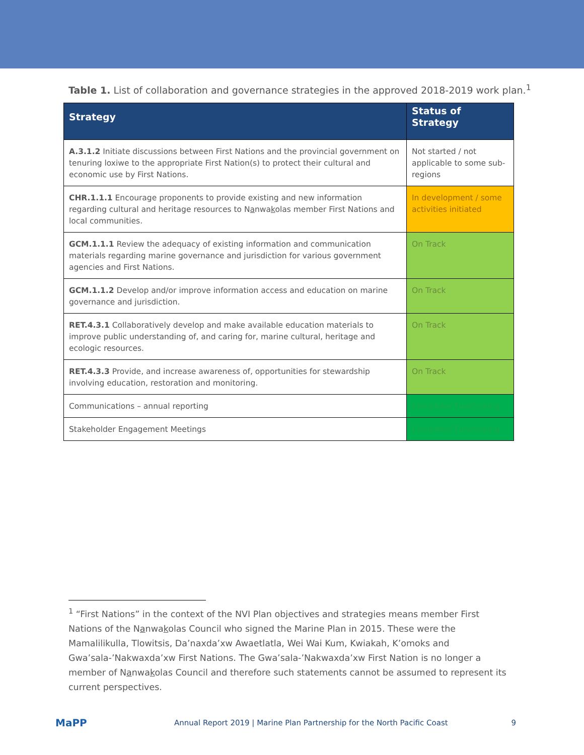Table 1. List of collaboration and governance strategies in the approved 2018-2019 work plan.<sup>1</sup>
| Strategy | Status of Strategy |
| --- | --- |
| A.3.1.2 Initiate discussions between First Nations and the provincial government on tenuring loxiwe to the appropriate First Nation(s) to protect their cultural and economic use by First Nations. | Not started / not applicable to some sub-regions |
| CHR.1.1.1 Encourage proponents to provide existing and new information regarding cultural and heritage resources to N a nwa k olas member First Nations and local communities. | In development / some activities initiated |
| GCM.1.1.1 Review the adequacy of existing information and communication materials regarding marine governance and jurisdiction for various government agencies and First Nations. | On Track |
| GCM.1.1.2 Develop and/or improve information access and education on marine governance and jurisdiction. | On Track |
| RET.4.3.1 Collaboratively develop and make available education materials to improve public understanding of, and caring for, marine cultural, heritage and ecologic resources. | On Track |
| RET.4.3.3 Provide, and increase awareness of, opportunities for stewardship involving education, restoration and monitoring. | On Track |
| Communications – annual reporting | Complete/ Functioning |
| Stakeholder Engagement Meetings | Complete/ Functioning |
<sup>1</sup> “First Nations” in the context of the NVI Plan objectives and strategies means member First Nations of the Nanwakolas Council who signed the Marine Plan in 2015. These were the Mamalilikulla, Tlowitsis, Da’naxda’xw Awaetlatla, Wei Wai Kum, Kwiakah, K’omoks and Gwa’sala-’Nakwaxda’xw First Nations. The Gwa’sala-’Nakwaxda’xw First Nation is no longer a member of Nanwakolas Council and therefore such statements cannot be assumed to represent its current perspectives.
MaPP
Annual Report 2019 | Marine Plan Partnership for the North Pacific Coast
9